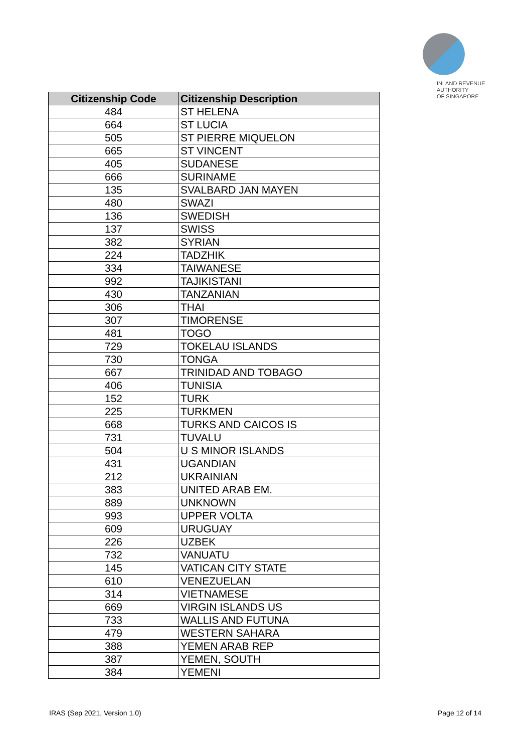INLAND REVENUE
AUTHORITY
OF SINGAPORE
| Citizenship Code | Citizenship Description |
| --- | --- |
| 484 | ST HELENA |
| 664 | ST LUCIA |
| 505 | ST PIERRE MIQUELON |
| 665 | ST VINCENT |
| 405 | SUDANESE |
| 666 | SURINAME |
| 135 | SVALBARD JAN MAYEN |
| 480 | SWAZI |
| 136 | SWEDISH |
| 137 | SWISS |
| 382 | SYRIAN |
| 224 | TADZHIK |
| 334 | TAIWANESE |
| 992 | TAJIKISTANI |
| 430 | TANZANIAN |
| 306 | THAI |
| 307 | TIMORENSE |
| 481 | TOGO |
| 729 | TOKELAU ISLANDS |
| 730 | TONGA |
| 667 | TRINIDAD AND TOBAGO |
| 406 | TUNISIA |
| 152 | TURK |
| 225 | TURKMEN |
| 668 | TURKS AND CAICOS IS |
| 731 | TUVALU |
| 504 | U S MINOR ISLANDS |
| 431 | UGANDIAN |
| 212 | UKRAINIAN |
| 383 | UNITED ARAB EM. |
| 889 | UNKNOWN |
| 993 | UPPER VOLTA |
| 609 | URUGUAY |
| 226 | UZBEK |
| 732 | VANUATU |
| 145 | VATICAN CITY STATE |
| 610 | VENEZUELAN |
| 314 | VIETNAMESE |
| 669 | VIRGIN ISLANDS US |
| 733 | WALLIS AND FUTUNA |
| 479 | WESTERN SAHARA |
| 388 | YEMEN ARAB REP |
| 387 | YEMEN, SOUTH |
| 384 | YEMENI |
IRAS (Sep 2021, Version 1.0) Page 12 of 14